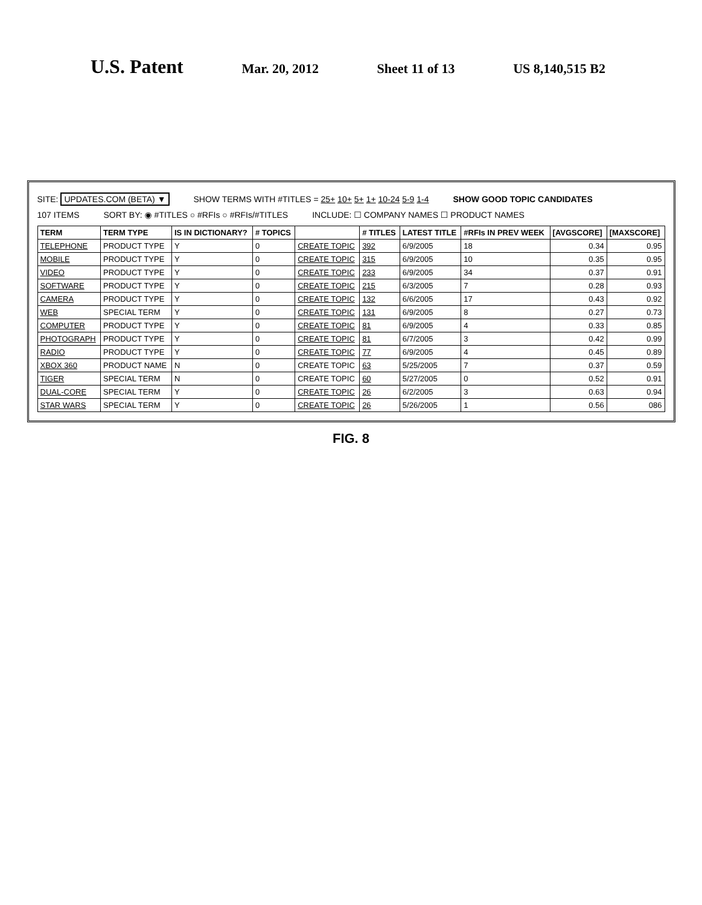U.S. Patent
Mar. 20, 2012 Sheet 11 of 13 US 8,140,515 B2
SITE: UPDATES.COM (BETA) ▼ SHOW TERMS WITH #TITLES = 25+ 10+ 5+ 1+ 10-24 5-9 1-4
SHOW GOOD TOPIC CANDIDATES
107 ITEMS SORT BY: ◉ #TITLES ○ #RFIs ○ #RFIs/#TITLES
INCLUDE: ☐ COMPANY NAMES ☐ PRODUCT NAMES
| TERM | TERM TYPE | IS IN DICTIONARY? | # TOPICS | | # TITLES | LATEST TITLE | #RFIs IN PREV WEEK | [AVGSCORE] | [MAXSCORE] |
| --- | --- | --- | --- | --- | --- | --- | --- | --- | --- |
| TELEPHONE | PRODUCT TYPE | Y | 0 | CREATE TOPIC | 392 | 6/9/2005 | 18 | 0.34 | 0.95 |
| MOBILE | PRODUCT TYPE | Y | 0 | CREATE TOPIC | 315 | 6/9/2005 | 10 | 0.35 | 0.95 |
| VIDEO | PRODUCT TYPE | Y | 0 | CREATE TOPIC | 233 | 6/9/2005 | 34 | 0.37 | 0.91 |
| SOFTWARE | PRODUCT TYPE | Y | 0 | CREATE TOPIC | 215 | 6/3/2005 | 7 | 0.28 | 0.93 |
| CAMERA | PRODUCT TYPE | Y | 0 | CREATE TOPIC | 132 | 6/6/2005 | 17 | 0.43 | 0.92 |
| WEB | SPECIAL TERM | Y | 0 | CREATE TOPIC | 131 | 6/9/2005 | 8 | 0.27 | 0.73 |
| COMPUTER | PRODUCT TYPE | Y | 0 | CREATE TOPIC | 81 | 6/9/2005 | 4 | 0.33 | 0.85 |
| PHOTOGRAPH | PRODUCT TYPE | Y | 0 | CREATE TOPIC | 81 | 6/7/2005 | 3 | 0.42 | 0.99 |
| RADIO | PRODUCT TYPE | Y | 0 | CREATE TOPIC | 77 | 6/9/2005 | 4 | 0.45 | 0.89 |
| XBOX 360 | PRODUCT NAME | N | 0 | CREATE TOPIC | 63 | 5/25/2005 | 7 | 0.37 | 0.59 |
| TIGER | SPECIAL TERM | N | 0 | CREATE TOPIC | 60 | 5/27/2005 | 0 | 0.52 | 0.91 |
| DUAL-CORE | SPECIAL TERM | Y | 0 | CREATE TOPIC | 26 | 6/2/2005 | 3 | 0.63 | 0.94 |
| STAR WARS | SPECIAL TERM | Y | 0 | CREATE TOPIC | 26 | 5/26/2005 | 1 | 0.56 | 086 |
FIG. 8